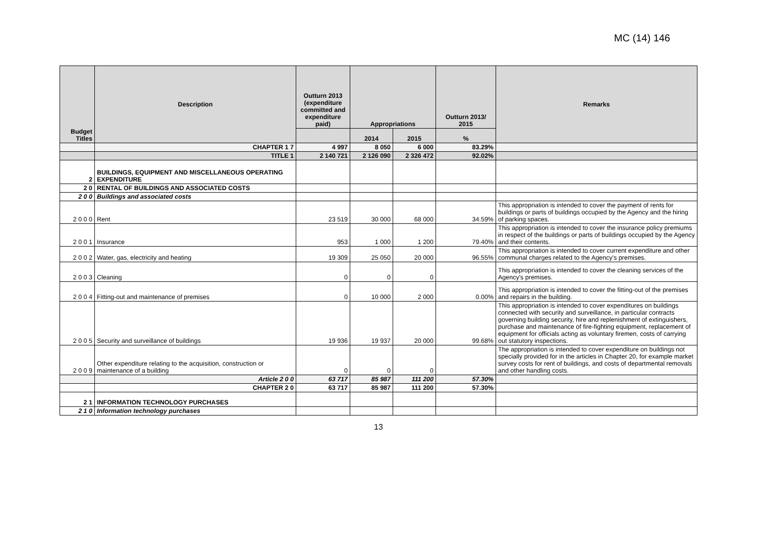MC (14) 146
| Budget Titles | Description | Outturn 2013 (expenditure committed and expenditure paid) | Appropriations | | Outturn 2013/ 2015 | Remarks |
| --- | --- | --- | --- | --- | --- | --- |
| | | | 2014 | 2015 | % | |
| | CHAPTER 1 7 | 4 997 | 8 050 | 6 000 | 83.29% | |
| | TITLE 1 | 2 140 721 | 2 126 090 | 2 326 472 | 92.02% | |
| 2 | BUILDINGS, EQUIPMENT AND MISCELLANEOUS OPERATING EXPENDITURE | | | | | |
| 2 0 | RENTAL OF BUILDINGS AND ASSOCIATED COSTS | | | | | |
| 2 0 0 | Buildings and associated costs | | | | | |
| 2 0 0 0 | Rent | 23 519 | 30 000 | 68 000 | 34.59% | This appropriation is intended to cover the payment of rents for buildings or parts of buildings occupied by the Agency and the hiring of parking spaces. |
| 2 0 0 1 | Insurance | 953 | 1 000 | 1 200 | 79.40% | This appropriation is intended to cover the insurance policy premiums in respect of the buildings or parts of buildings occupied by the Agency and their contents. |
| 2 0 0 2 | Water, gas, electricity and heating | 19 309 | 25 050 | 20 000 | 96.55% | This appropriation is intended to cover current expenditure and other communal charges related to the Agency's premises. |
| 2 0 0 3 | Cleaning | 0 | 0 | 0 | | This appropriation is intended to cover the cleaning services of the Agency's premises. |
| 2 0 0 4 | Fitting-out and maintenance of premises | 0 | 10 000 | 2 000 | 0.00% | This appropriation is intended to cover the fitting-out of the premises and repairs in the building. |
| 2 0 0 5 | Security and surveillance of buildings | 19 936 | 19 937 | 20 000 | 99.68% | This appropriation is intended to cover expenditures on buildings connected with security and surveillance, in particular contracts governing building security, hire and replenishment of extinguishers, purchase and maintenance of fire-fighting equipment, replacement of equipment for officials acting as voluntary firemen, costs of carrying out statutory inspections. |
| 2 0 0 9 | Other expenditure relating to the acquisition, construction or maintenance of a building | 0 | 0 | 0 | | The appropriation is intended to cover expenditure on buildings not specially provided for in the articles in Chapter 20, for example market survey costs for rent of buildings, and costs of departmental removals and other handling costs. |
| | Article 2 0 0 | 63 717 | 85 987 | 111 200 | 57.30% | |
| | CHAPTER 2 0 | 63 717 | 85 987 | 111 200 | 57.30% | |
| 2 1 | INFORMATION TECHNOLOGY PURCHASES | | | | | |
| 2 1 0 | Information technology purchases | | | | | |
13